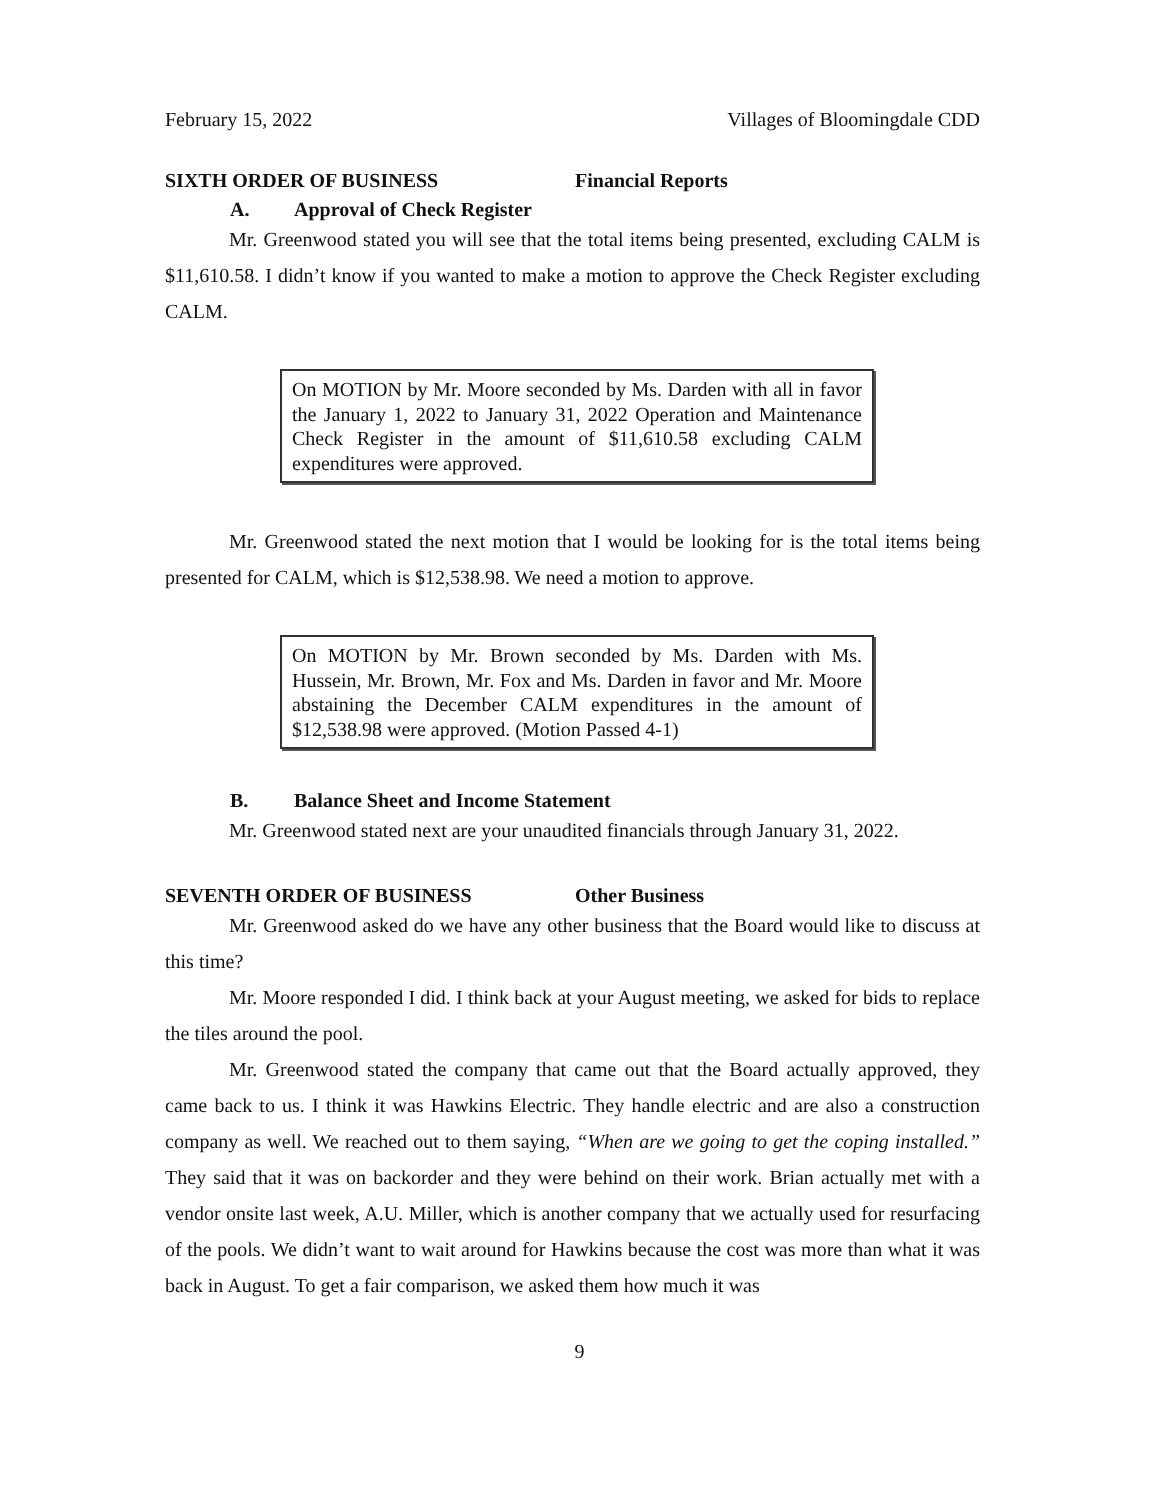February 15, 2022 Villages of Bloomingdale CDD
SIXTH ORDER OF BUSINESS Financial Reports
A. Approval of Check Register
Mr. Greenwood stated you will see that the total items being presented, excluding CALM is $11,610.58. I didn’t know if you wanted to make a motion to approve the Check Register excluding CALM.
On MOTION by Mr. Moore seconded by Ms. Darden with all in favor the January 1, 2022 to January 31, 2022 Operation and Maintenance Check Register in the amount of $11,610.58 excluding CALM expenditures were approved.
Mr. Greenwood stated the next motion that I would be looking for is the total items being presented for CALM, which is $12,538.98. We need a motion to approve.
On MOTION by Mr. Brown seconded by Ms. Darden with Ms. Hussein, Mr. Brown, Mr. Fox and Ms. Darden in favor and Mr. Moore abstaining the December CALM expenditures in the amount of $12,538.98 were approved. (Motion Passed 4-1)
B. Balance Sheet and Income Statement
Mr. Greenwood stated next are your unaudited financials through January 31, 2022.
SEVENTH ORDER OF BUSINESS Other Business
Mr. Greenwood asked do we have any other business that the Board would like to discuss at this time?
Mr. Moore responded I did. I think back at your August meeting, we asked for bids to replace the tiles around the pool.
Mr. Greenwood stated the company that came out that the Board actually approved, they came back to us. I think it was Hawkins Electric. They handle electric and are also a construction company as well. We reached out to them saying, “When are we going to get the coping installed.” They said that it was on backorder and they were behind on their work. Brian actually met with a vendor onsite last week, A.U. Miller, which is another company that we actually used for resurfacing of the pools. We didn’t want to wait around for Hawkins because the cost was more than what it was back in August. To get a fair comparison, we asked them how much it was
9